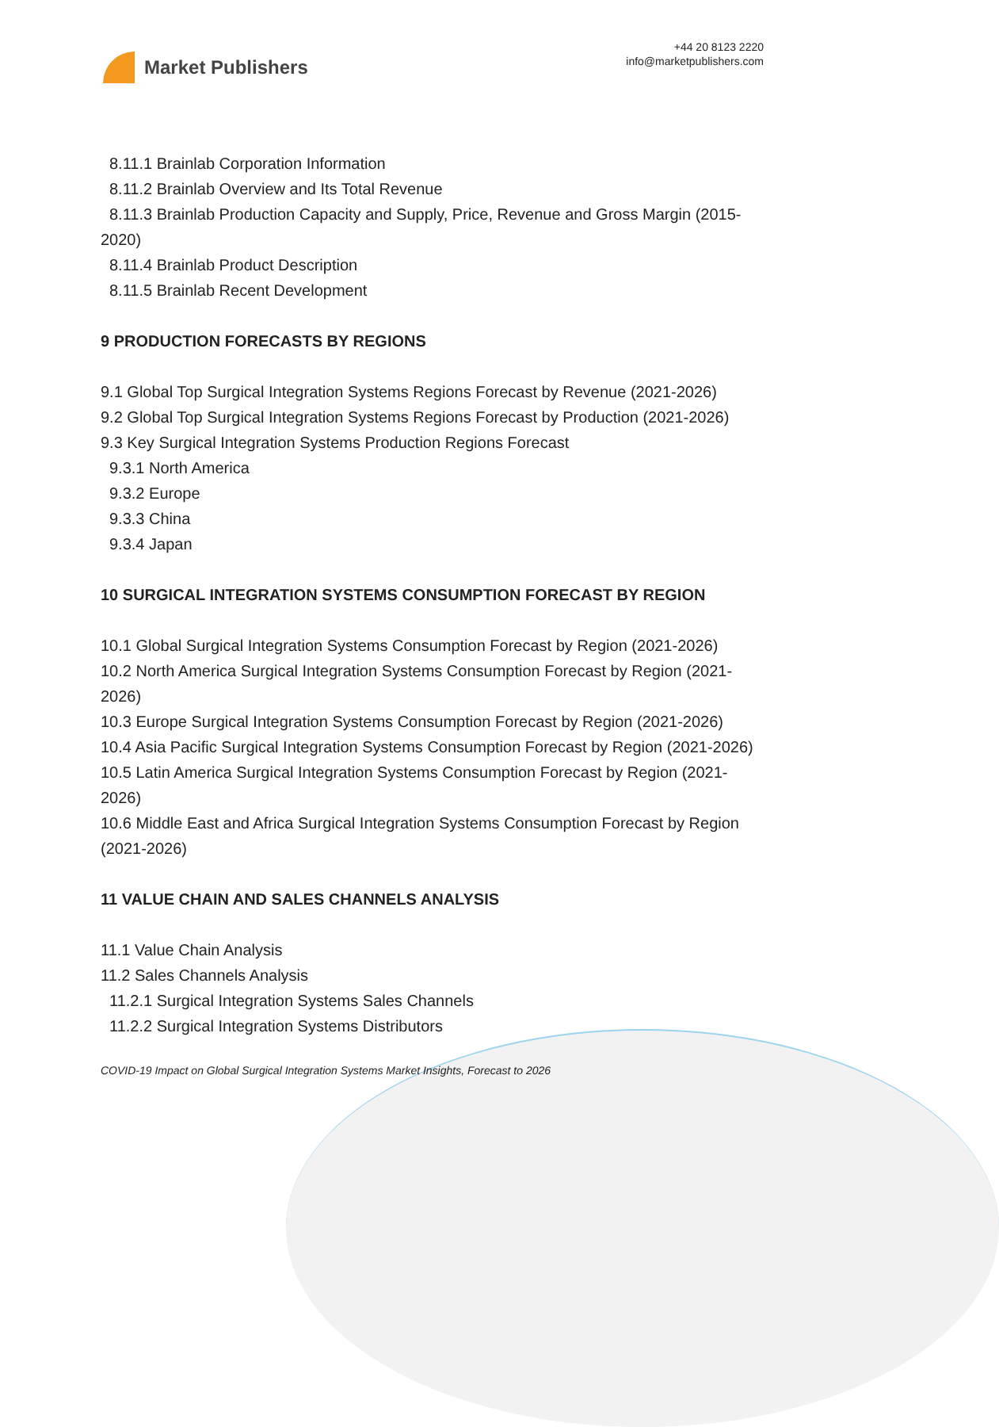Market Publishers
+44 20 8123 2220
info@marketpublishers.com
8.11.1 Brainlab Corporation Information
8.11.2 Brainlab Overview and Its Total Revenue
8.11.3 Brainlab Production Capacity and Supply, Price, Revenue and Gross Margin (2015-2020)
8.11.4 Brainlab Product Description
8.11.5 Brainlab Recent Development
9 PRODUCTION FORECASTS BY REGIONS
9.1 Global Top Surgical Integration Systems Regions Forecast by Revenue (2021-2026)
9.2 Global Top Surgical Integration Systems Regions Forecast by Production (2021-2026)
9.3 Key Surgical Integration Systems Production Regions Forecast
9.3.1 North America
9.3.2 Europe
9.3.3 China
9.3.4 Japan
10 SURGICAL INTEGRATION SYSTEMS CONSUMPTION FORECAST BY REGION
10.1 Global Surgical Integration Systems Consumption Forecast by Region (2021-2026)
10.2 North America Surgical Integration Systems Consumption Forecast by Region (2021-2026)
10.3 Europe Surgical Integration Systems Consumption Forecast by Region (2021-2026)
10.4 Asia Pacific Surgical Integration Systems Consumption Forecast by Region (2021-2026)
10.5 Latin America Surgical Integration Systems Consumption Forecast by Region (2021-2026)
10.6 Middle East and Africa Surgical Integration Systems Consumption Forecast by Region (2021-2026)
11 VALUE CHAIN AND SALES CHANNELS ANALYSIS
11.1 Value Chain Analysis
11.2 Sales Channels Analysis
11.2.1 Surgical Integration Systems Sales Channels
11.2.2 Surgical Integration Systems Distributors
COVID-19 Impact on Global Surgical Integration Systems Market Insights, Forecast to 2026